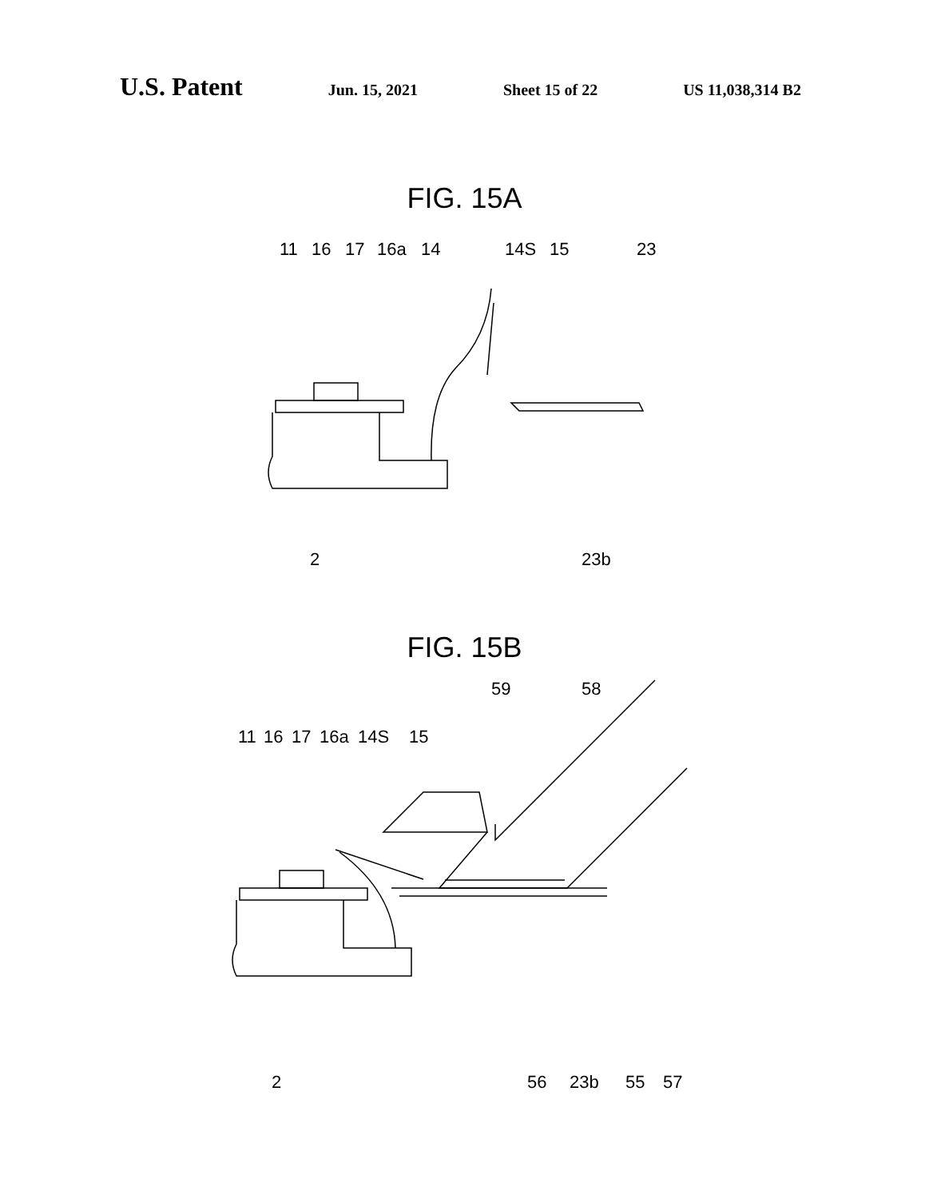U.S. Patent Jun. 15, 2021 Sheet 15 of 22 US 11,038,314 B2
FIG. 15A
11
16
17
16a
14
14S
15
23
2
23b
FIG. 15B
11
16
17
16a
14S
15
59
58
2
56
23b
55
57